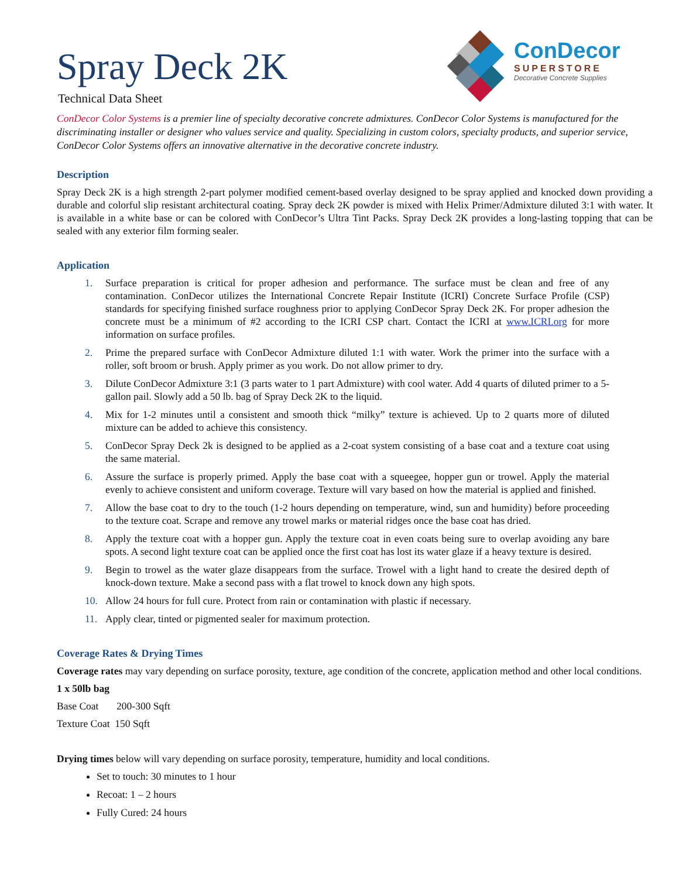Spray Deck 2K
Technical Data Sheet
ConDecor
SUPERSTORE
Decorative Concrete Supplies
ConDecor Color Systems is a premier line of specialty decorative concrete admixtures. ConDecor Color Systems is manufactured for the discriminating installer or designer who values service and quality. Specializing in custom colors, specialty products, and superior service, ConDecor Color Systems offers an innovative alternative in the decorative concrete industry.
Description
Spray Deck 2K is a high strength 2-part polymer modified cement-based overlay designed to be spray applied and knocked down providing a durable and colorful slip resistant architectural coating. Spray deck 2K powder is mixed with Helix Primer/Admixture diluted 3:1 with water. It is available in a white base or can be colored with ConDecor’s Ultra Tint Packs. Spray Deck 2K provides a long-lasting topping that can be sealed with any exterior film forming sealer.
Application
1. Surface preparation is critical for proper adhesion and performance. The surface must be clean and free of any contamination. ConDecor utilizes the International Concrete Repair Institute (ICRI) Concrete Surface Profile (CSP) standards for specifying finished surface roughness prior to applying ConDecor Spray Deck 2K. For proper adhesion the concrete must be a minimum of #2 according to the ICRI CSP chart. Contact the ICRI at www.ICRI.org for more information on surface profiles.
2. Prime the prepared surface with ConDecor Admixture diluted 1:1 with water. Work the primer into the surface with a roller, soft broom or brush. Apply primer as you work. Do not allow primer to dry.
3. Dilute ConDecor Admixture 3:1 (3 parts water to 1 part Admixture) with cool water. Add 4 quarts of diluted primer to a 5-gallon pail. Slowly add a 50 lb. bag of Spray Deck 2K to the liquid.
4. Mix for 1-2 minutes until a consistent and smooth thick “milky” texture is achieved. Up to 2 quarts more of diluted mixture can be added to achieve this consistency.
5. ConDecor Spray Deck 2k is designed to be applied as a 2-coat system consisting of a base coat and a texture coat using the same material.
6. Assure the surface is properly primed. Apply the base coat with a squeegee, hopper gun or trowel. Apply the material evenly to achieve consistent and uniform coverage. Texture will vary based on how the material is applied and finished.
7. Allow the base coat to dry to the touch (1-2 hours depending on temperature, wind, sun and humidity) before proceeding to the texture coat. Scrape and remove any trowel marks or material ridges once the base coat has dried.
8. Apply the texture coat with a hopper gun. Apply the texture coat in even coats being sure to overlap avoiding any bare spots. A second light texture coat can be applied once the first coat has lost its water glaze if a heavy texture is desired.
9. Begin to trowel as the water glaze disappears from the surface. Trowel with a light hand to create the desired depth of knock-down texture. Make a second pass with a flat trowel to knock down any high spots.
10. Allow 24 hours for full cure. Protect from rain or contamination with plastic if necessary.
11. Apply clear, tinted or pigmented sealer for maximum protection.
Coverage Rates & Drying Times
Coverage rates may vary depending on surface porosity, texture, age condition of the concrete, application method and other local conditions.
1 x 50lb bag
Base Coat 200-300 Sqft
Texture Coat 150 Sqft
Drying times below will vary depending on surface porosity, temperature, humidity and local conditions.
Set to touch: 30 minutes to 1 hour
Recoat: 1 – 2 hours
Fully Cured: 24 hours